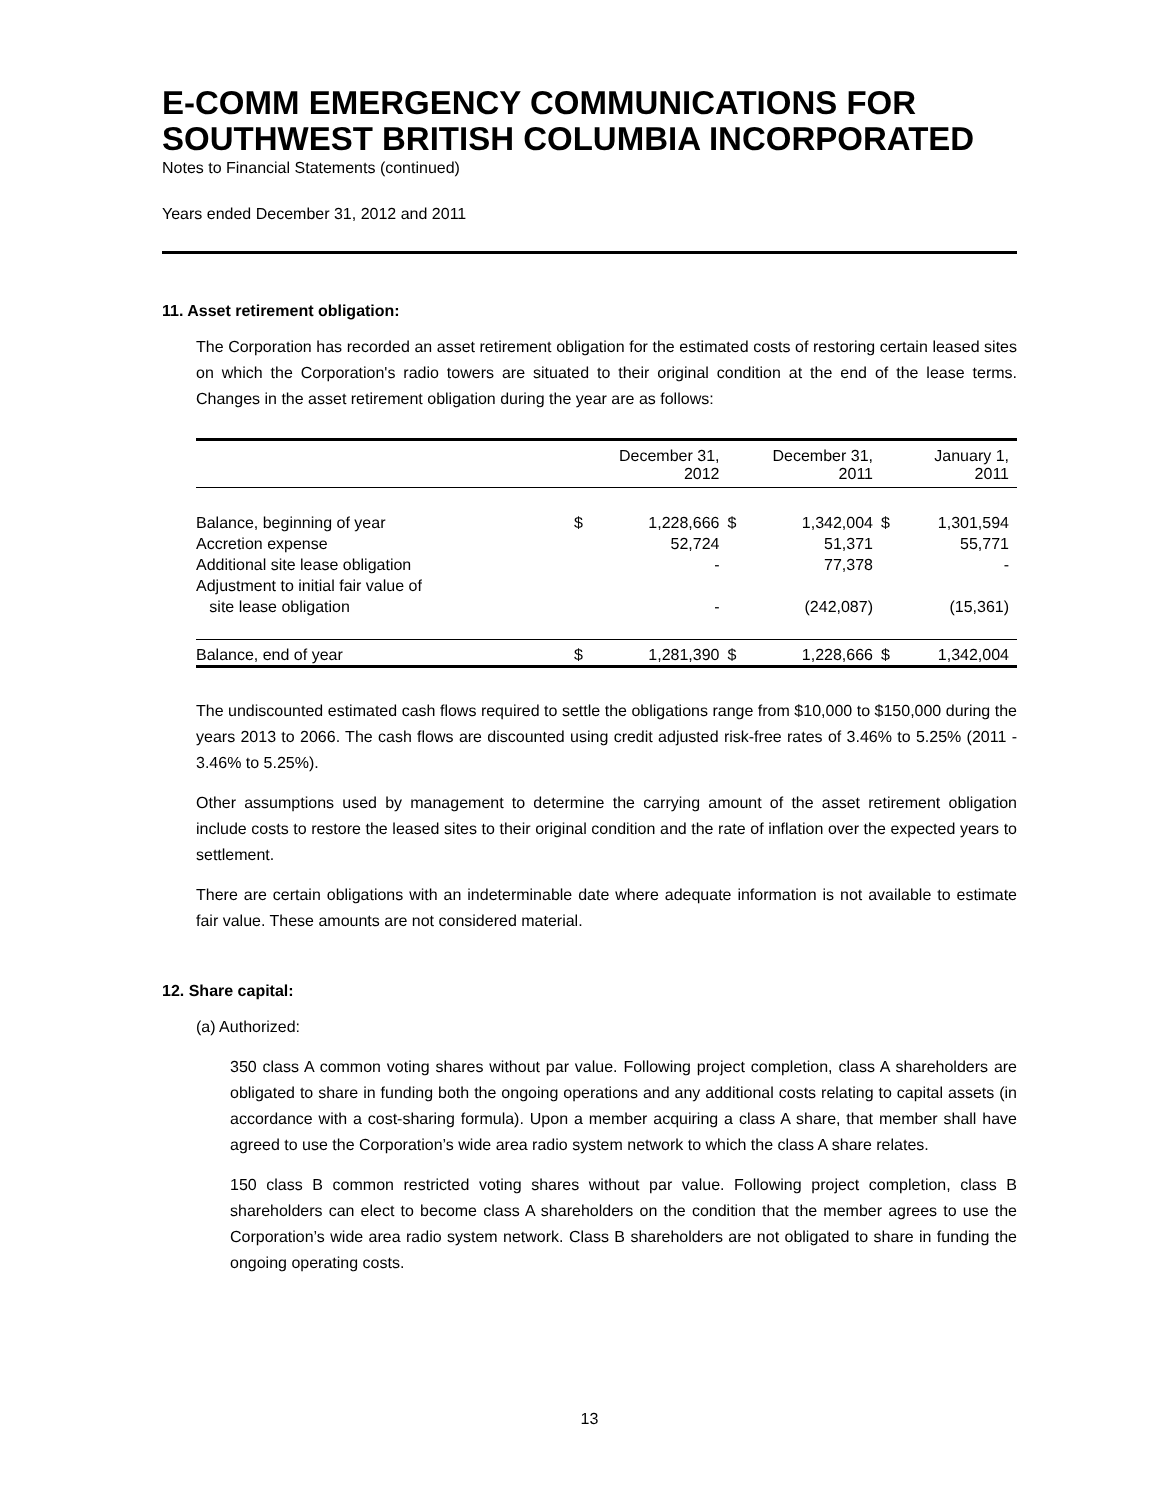E-COMM EMERGENCY COMMUNICATIONS FOR SOUTHWEST BRITISH COLUMBIA INCORPORATED
Notes to Financial Statements (continued)
Years ended December 31, 2012 and 2011
11. Asset retirement obligation:
The Corporation has recorded an asset retirement obligation for the estimated costs of restoring certain leased sites on which the Corporation's radio towers are situated to their original condition at the end of the lease terms. Changes in the asset retirement obligation during the year are as follows:
| | December 31, 2012 | | December 31, 2011 | | January 1, 2011 | |
| --- | --- | --- | --- | --- | --- | --- |
| Balance, beginning of year | $ | 1,228,666 | $ | 1,342,004 | $ | 1,301,594 |
| Accretion expense | | 52,724 | | 51,371 | | 55,771 |
| Additional site lease obligation | | - | | 77,378 | | - |
| Adjustment to initial fair value of site lease obligation | | - | | (242,087) | | (15,361) |
| Balance, end of year | $ | 1,281,390 | $ | 1,228,666 | $ | 1,342,004 |
The undiscounted estimated cash flows required to settle the obligations range from $10,000 to $150,000 during the years 2013 to 2066. The cash flows are discounted using credit adjusted risk-free rates of 3.46% to 5.25% (2011 - 3.46% to 5.25%).
Other assumptions used by management to determine the carrying amount of the asset retirement obligation include costs to restore the leased sites to their original condition and the rate of inflation over the expected years to settlement.
There are certain obligations with an indeterminable date where adequate information is not available to estimate fair value. These amounts are not considered material.
12. Share capital:
(a) Authorized:
350 class A common voting shares without par value. Following project completion, class A shareholders are obligated to share in funding both the ongoing operations and any additional costs relating to capital assets (in accordance with a cost-sharing formula). Upon a member acquiring a class A share, that member shall have agreed to use the Corporation’s wide area radio system network to which the class A share relates.
150 class B common restricted voting shares without par value. Following project completion, class B shareholders can elect to become class A shareholders on the condition that the member agrees to use the Corporation’s wide area radio system network. Class B shareholders are not obligated to share in funding the ongoing operating costs.
13